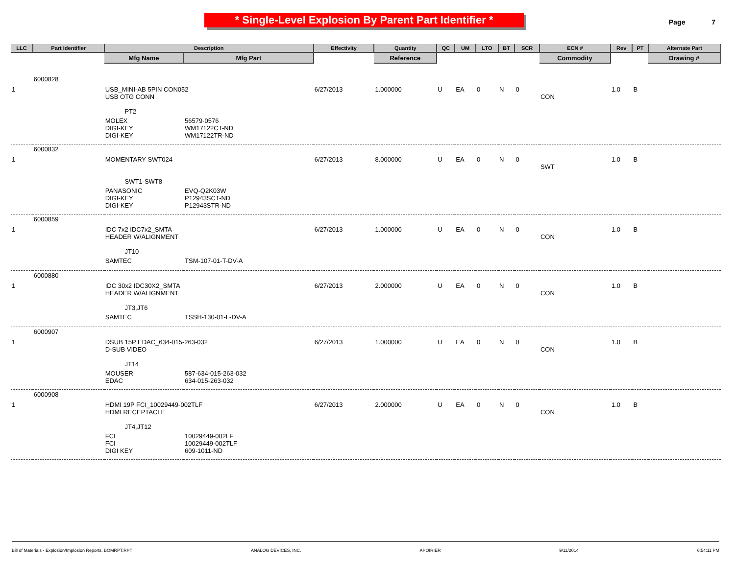* Single-Level Explosion By Parent Part Identifier *
Page 7
| LLC | Part Identifier | Description | | Effectivity | Quantity | QC | UM | LTO | BT | SCR | ECN # | Rev | PT | Alternate Part |
| --- | --- | --- | --- | --- | --- | --- | --- | --- | --- | --- | --- | --- | --- | --- |
| | | Mfg Name | Mfg Part | | Reference | | | | | | Commodity | | | Drawing # |
| | 6000828 | | | | | | | | | | | | | |
| 1 | | USB_MINI-AB 5PIN CON052 USB OTG CONN PT2 | | 6/27/2013 | 1.000000 | U | EA | 0 | N | 0 | CON | 1.0 | B | |
| | | MOLEX DIGI-KEY DIGI-KEY | 56579-0576 WM17122CT-ND WM17122TR-ND | | | | | | | | | | | |
| | 6000832 | | | | | | | | | | | | | |
| 1 | | MOMENTARY SWT024 SWT1-SWT8 | | 6/27/2013 | 8.000000 | U | EA | 0 | N | 0 | SWT | 1.0 | B | |
| | | PANASONIC DIGI-KEY DIGI-KEY | EVQ-Q2K03W P12943SCT-ND P12943STR-ND | | | | | | | | | | | |
| | 6000859 | | | | | | | | | | | | | |
| 1 | | IDC 7x2 IDC7x2_SMTA HEADER W/ALIGNMENT JT10 | | 6/27/2013 | 1.000000 | U | EA | 0 | N | 0 | CON | 1.0 | B | |
| | | SAMTEC | TSM-107-01-T-DV-A | | | | | | | | | | | |
| | 6000880 | | | | | | | | | | | | | |
| 1 | | IDC 30x2 IDC30X2_SMTA HEADER W/ALIGNMENT JT3,JT6 | | 6/27/2013 | 2.000000 | U | EA | 0 | N | 0 | CON | 1.0 | B | |
| | | SAMTEC | TSSH-130-01-L-DV-A | | | | | | | | | | | |
| | 6000907 | | | | | | | | | | | | | |
| 1 | | DSUB 15P EDAC_634-015-263-032 D-SUB VIDEO JT14 | | 6/27/2013 | 1.000000 | U | EA | 0 | N | 0 | CON | 1.0 | B | |
| | | MOUSER EDAC | 587-634-015-263-032 634-015-263-032 | | | | | | | | | | | |
| | 6000908 | | | | | | | | | | | | | |
| 1 | | HDMI 19P FCI_10029449-002TLF HDMI RECEPTACLE JT4,JT12 | | 6/27/2013 | 2.000000 | U | EA | 0 | N | 0 | CON | 1.0 | B | |
| | | FCI FCI DIGI KEY | 10029449-002LF 10029449-002TLF 609-1011-ND | | | | | | | | | | | |
Bill of Materials - Explosion/Implosion Reports, BOMRPT.RPT ANALOG DEVICES, INC. APOIRIER 9/11/2014 6:54:11 PM